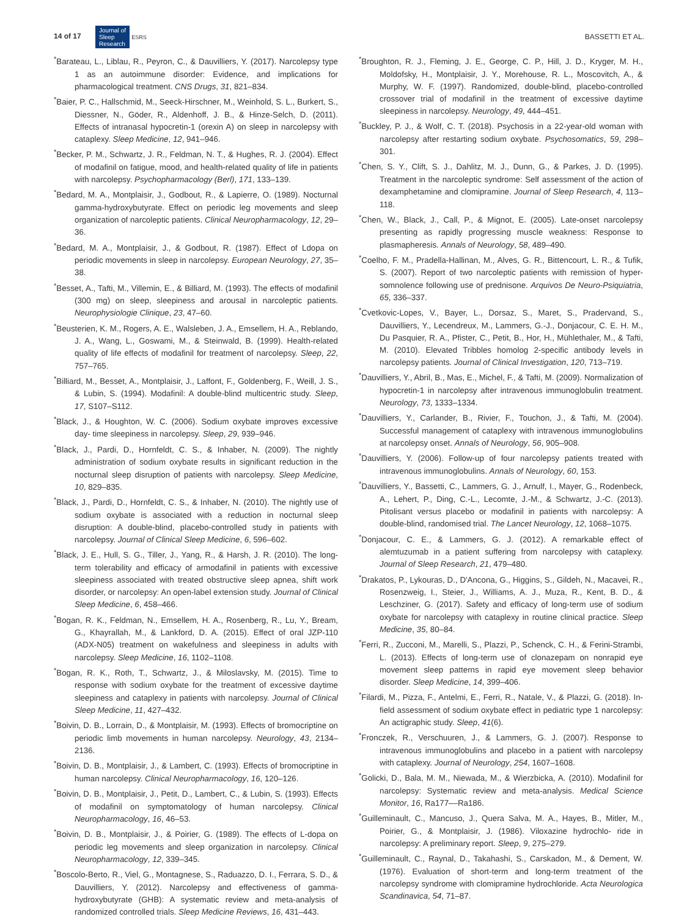14 of 17 Journal of
Sleep
Research ESRS
BASSETTI ET AL.
<sup>*</sup> Barateau, L., Liblau, R., Peyron, C., & Dauvilliers, Y. (2017). Narcolepsy type 1 as an autoimmune disorder: Evidence, and implications for pharmacological treatment. CNS Drugs, 31, 821–834.
<sup>*</sup> Baier, P. C., Hallschmid, M., Seeck-Hirschner, M., Weinhold, S. L., Burkert, S., Diessner, N., Göder, R., Aldenhoff, J. B., & Hinze-Selch, D. (2011). Effects of intranasal hypocretin-1 (orexin A) on sleep in narcolepsy with cataplexy. Sleep Medicine, 12, 941–946.
<sup>*</sup> Becker, P. M., Schwartz, J. R., Feldman, N. T., & Hughes, R. J. (2004). Effect of modafinil on fatigue, mood, and health-related quality of life in patients with narcolepsy. Psychopharmacology (Berl), 171, 133–139.
<sup>*</sup> Bedard, M. A., Montplaisir, J., Godbout, R., & Lapierre, O. (1989). Nocturnal gamma-hydroxybutyrate. Effect on periodic leg movements and sleep organization of narcoleptic patients. Clinical Neuropharmacology, 12, 29–36.
<sup>*</sup> Bedard, M. A., Montplaisir, J., & Godbout, R. (1987). Effect of Ldopa on periodic movements in sleep in narcolepsy. European Neurology, 27, 35–38.
<sup>*</sup> Besset, A., Tafti, M., Villemin, E., & Billiard, M. (1993). The effects of modafinil (300 mg) on sleep, sleepiness and arousal in narcoleptic patients. Neurophysiologie Clinique, 23, 47–60.
<sup>*</sup> Beusterien, K. M., Rogers, A. E., Walsleben, J. A., Emsellem, H. A., Reblando, J. A., Wang, L., Goswami, M., & Steinwald, B. (1999). Health-related quality of life effects of modafinil for treatment of narcolepsy. Sleep, 22, 757–765.
<sup>*</sup> Billiard, M., Besset, A., Montplaisir, J., Laffont, F., Goldenberg, F., Weill, J. S., & Lubin, S. (1994). Modafinil: A double-blind multicentric study. Sleep, 17, S107–S112.
<sup>*</sup> Black, J., & Houghton, W. C. (2006). Sodium oxybate improves excessive day- time sleepiness in narcolepsy. Sleep, 29, 939–946.
<sup>*</sup> Black, J., Pardi, D., Hornfeldt, C. S., & Inhaber, N. (2009). The nightly administration of sodium oxybate results in significant reduction in the nocturnal sleep disruption of patients with narcolepsy. Sleep Medicine, 10, 829–835.
<sup>*</sup> Black, J., Pardi, D., Hornfeldt, C. S., & Inhaber, N. (2010). The nightly use of sodium oxybate is associated with a reduction in nocturnal sleep disruption: A double-blind, placebo-controlled study in patients with narcolepsy. Journal of Clinical Sleep Medicine, 6, 596–602.
<sup>*</sup> Black, J. E., Hull, S. G., Tiller, J., Yang, R., & Harsh, J. R. (2010). The long-term tolerability and efficacy of armodafinil in patients with excessive sleepiness associated with treated obstructive sleep apnea, shift work disorder, or narcolepsy: An open-label extension study. Journal of Clinical Sleep Medicine, 6, 458–466.
<sup>*</sup> Bogan, R. K., Feldman, N., Emsellem, H. A., Rosenberg, R., Lu, Y., Bream, G., Khayrallah, M., & Lankford, D. A. (2015). Effect of oral JZP-110 (ADX-N05) treatment on wakefulness and sleepiness in adults with narcolepsy. Sleep Medicine, 16, 1102–1108.
<sup>*</sup> Bogan, R. K., Roth, T., Schwartz, J., & Miloslavsky, M. (2015). Time to response with sodium oxybate for the treatment of excessive daytime sleepiness and cataplexy in patients with narcolepsy. Journal of Clinical Sleep Medicine, 11, 427–432.
<sup>*</sup> Boivin, D. B., Lorrain, D., & Montplaisir, M. (1993). Effects of bromocriptine on periodic limb movements in human narcolepsy. Neurology, 43, 2134–2136.
<sup>*</sup> Boivin, D. B., Montplaisir, J., & Lambert, C. (1993). Effects of bromocriptine in human narcolepsy. Clinical Neuropharmacology, 16, 120–126.
<sup>*</sup> Boivin, D. B., Montplaisir, J., Petit, D., Lambert, C., & Lubin, S. (1993). Effects of modafinil on symptomatology of human narcolepsy. Clinical Neuropharmacology, 16, 46–53.
<sup>*</sup> Boivin, D. B., Montplaisir, J., & Poirier, G. (1989). The effects of L-dopa on periodic leg movements and sleep organization in narcolepsy. Clinical Neuropharmacology, 12, 339–345.
<sup>*</sup> Boscolo-Berto, R., Viel, G., Montagnese, S., Raduazzo, D. I., Ferrara, S. D., & Dauvilliers, Y. (2012). Narcolepsy and effectiveness of gamma-hydroxybutyrate (GHB): A systematic review and meta-analysis of randomized controlled trials. Sleep Medicine Reviews, 16, 431–443.
<sup>*</sup> Broughton, R. J., Fleming, J. E., George, C. P., Hill, J. D., Kryger, M. H., Moldofsky, H., Montplaisir, J. Y., Morehouse, R. L., Moscovitch, A., & Murphy, W. F. (1997). Randomized, double-blind, placebo-controlled crossover trial of modafinil in the treatment of excessive daytime sleepiness in narcolepsy. Neurology, 49, 444–451.
<sup>*</sup> Buckley, P. J., & Wolf, C. T. (2018). Psychosis in a 22-year-old woman with narcolepsy after restarting sodium oxybate. Psychosomatics, 59, 298–301.
<sup>*</sup> Chen, S. Y., Clift, S. J., Dahlitz, M. J., Dunn, G., & Parkes, J. D. (1995). Treatment in the narcoleptic syndrome: Self assessment of the action of dexamphetamine and clomipramine. Journal of Sleep Research, 4, 113–118.
<sup>*</sup> Chen, W., Black, J., Call, P., & Mignot, E. (2005). Late-onset narcolepsy presenting as rapidly progressing muscle weakness: Response to plasmapheresis. Annals of Neurology, 58, 489–490.
<sup>*</sup> Coelho, F. M., Pradella-Hallinan, M., Alves, G. R., Bittencourt, L. R., & Tufik, S. (2007). Report of two narcoleptic patients with remission of hyper- somnolence following use of prednisone. Arquivos De Neuro-Psiquiatria, 65, 336–337.
<sup>*</sup> Cvetkovic-Lopes, V., Bayer, L., Dorsaz, S., Maret, S., Pradervand, S., Dauvilliers, Y., Lecendreux, M., Lammers, G.-J., Donjacour, C. E. H. M., Du Pasquier, R. A., Pfister, C., Petit, B., Hor, H., Mühlethaler, M., & Tafti, M. (2010). Elevated Tribbles homolog 2-specific antibody levels in narcolepsy patients. Journal of Clinical Investigation, 120, 713–719.
<sup>*</sup> Dauvilliers, Y., Abril, B., Mas, E., Michel, F., & Tafti, M. (2009). Normalization of hypocretin-1 in narcolepsy after intravenous immunoglobulin treatment. Neurology, 73, 1333–1334.
<sup>*</sup> Dauvilliers, Y., Carlander, B., Rivier, F., Touchon, J., & Tafti, M. (2004). Successful management of cataplexy with intravenous immunoglobulins at narcolepsy onset. Annals of Neurology, 56, 905–908.
<sup>*</sup> Dauvilliers, Y. (2006). Follow-up of four narcolepsy patients treated with intravenous immunoglobulins. Annals of Neurology, 60, 153.
<sup>*</sup> Dauvilliers, Y., Bassetti, C., Lammers, G. J., Arnulf, I., Mayer, G., Rodenbeck, A., Lehert, P., Ding, C.-L., Lecomte, J.-M., & Schwartz, J.-C. (2013). Pitolisant versus placebo or modafinil in patients with narcolepsy: A double-blind, randomised trial. The Lancet Neurology, 12, 1068–1075.
<sup>*</sup> Donjacour, C. E., & Lammers, G. J. (2012). A remarkable effect of alemtuzumab in a patient suffering from narcolepsy with cataplexy. Journal of Sleep Research, 21, 479–480.
<sup>*</sup> Drakatos, P., Lykouras, D., D'Ancona, G., Higgins, S., Gildeh, N., Macavei, R., Rosenzweig, I., Steier, J., Williams, A. J., Muza, R., Kent, B. D., & Leschziner, G. (2017). Safety and efficacy of long-term use of sodium oxybate for narcolepsy with cataplexy in routine clinical practice. Sleep Medicine, 35, 80–84.
<sup>*</sup> Ferri, R., Zucconi, M., Marelli, S., Plazzi, P., Schenck, C. H., & Ferini-Strambi, L. (2013). Effects of long-term use of clonazepam on nonrapid eye movement sleep patterns in rapid eye movement sleep behavior disorder. Sleep Medicine, 14, 399–406.
<sup>*</sup> Filardi, M., Pizza, F., Antelmi, E., Ferri, R., Natale, V., & Plazzi, G. (2018). In-field assessment of sodium oxybate effect in pediatric type 1 narcolepsy: An actigraphic study. Sleep, 41(6).
<sup>*</sup> Fronczek, R., Verschuuren, J., & Lammers, G. J. (2007). Response to intravenous immunoglobulins and placebo in a patient with narcolepsy with cataplexy. Journal of Neurology, 254, 1607–1608.
<sup>*</sup> Golicki, D., Bala, M. M., Niewada, M., & Wierzbicka, A. (2010). Modafinil for narcolepsy: Systematic review and meta-analysis. Medical Science Monitor, 16, Ra177––Ra186.
<sup>*</sup> Guilleminault, C., Mancuso, J., Quera Salva, M. A., Hayes, B., Mitler, M., Poirier, G., & Montplaisir, J. (1986). Viloxazine hydrochlo- ride in narcolepsy: A preliminary report. Sleep, 9, 275–279.
<sup>*</sup> Guilleminault, C., Raynal, D., Takahashi, S., Carskadon, M., & Dement, W. (1976). Evaluation of short-term and long-term treatment of the narcolepsy syndrome with clomipramine hydrochloride. Acta Neurologica Scandinavica, 54, 71–87.